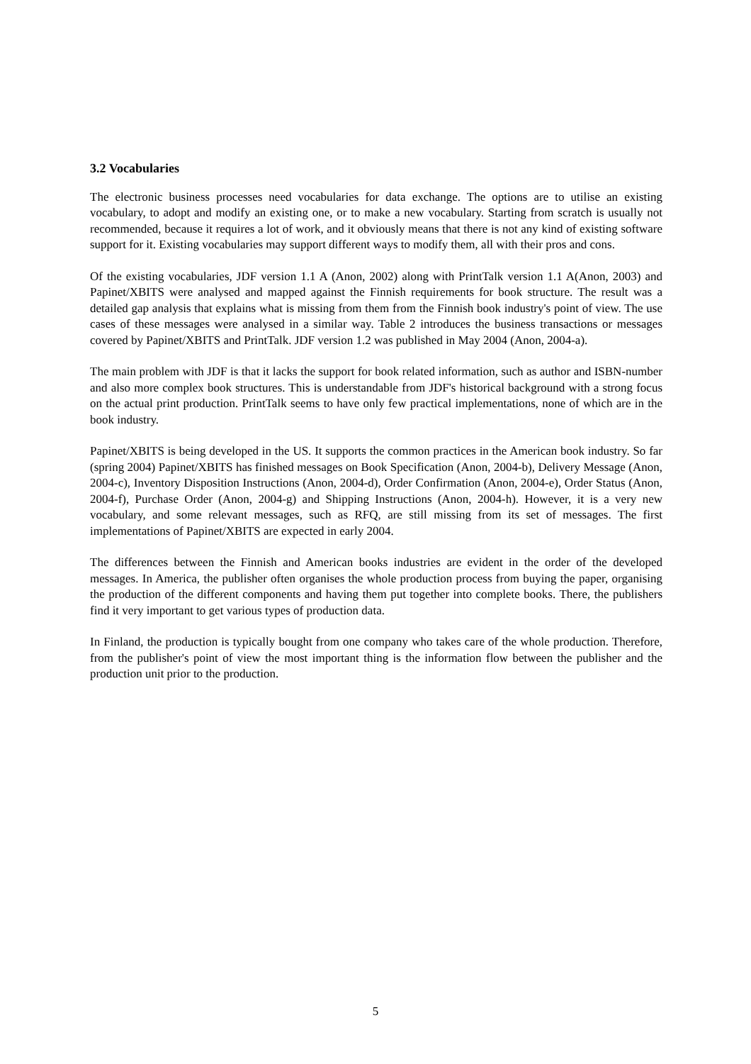3.2 Vocabularies
The electronic business processes need vocabularies for data exchange. The options are to utilise an existing vocabulary, to adopt and modify an existing one, or to make a new vocabulary. Starting from scratch is usually not recommended, because it requires a lot of work, and it obviously means that there is not any kind of existing software support for it. Existing vocabularies may support different ways to modify them, all with their pros and cons.
Of the existing vocabularies, JDF version 1.1 A (Anon, 2002) along with PrintTalk version 1.1 A(Anon, 2003) and Papinet/XBITS were analysed and mapped against the Finnish requirements for book structure. The result was a detailed gap analysis that explains what is missing from them from the Finnish book industry's point of view. The use cases of these messages were analysed in a similar way. Table 2 introduces the business transactions or messages covered by Papinet/XBITS and PrintTalk. JDF version 1.2 was published in May 2004 (Anon, 2004-a).
The main problem with JDF is that it lacks the support for book related information, such as author and ISBN-number and also more complex book structures. This is understandable from JDF's historical background with a strong focus on the actual print production. PrintTalk seems to have only few practical implementations, none of which are in the book industry.
Papinet/XBITS is being developed in the US. It supports the common practices in the American book industry. So far (spring 2004) Papinet/XBITS has finished messages on Book Specification (Anon, 2004-b), Delivery Message (Anon, 2004-c), Inventory Disposition Instructions (Anon, 2004-d), Order Confirmation (Anon, 2004-e), Order Status (Anon, 2004-f), Purchase Order (Anon, 2004-g) and Shipping Instructions (Anon, 2004-h). However, it is a very new vocabulary, and some relevant messages, such as RFQ, are still missing from its set of messages. The first implementations of Papinet/XBITS are expected in early 2004.
The differences between the Finnish and American books industries are evident in the order of the developed messages. In America, the publisher often organises the whole production process from buying the paper, organising the production of the different components and having them put together into complete books. There, the publishers find it very important to get various types of production data.
In Finland, the production is typically bought from one company who takes care of the whole production. Therefore, from the publisher's point of view the most important thing is the information flow between the publisher and the production unit prior to the production.
5